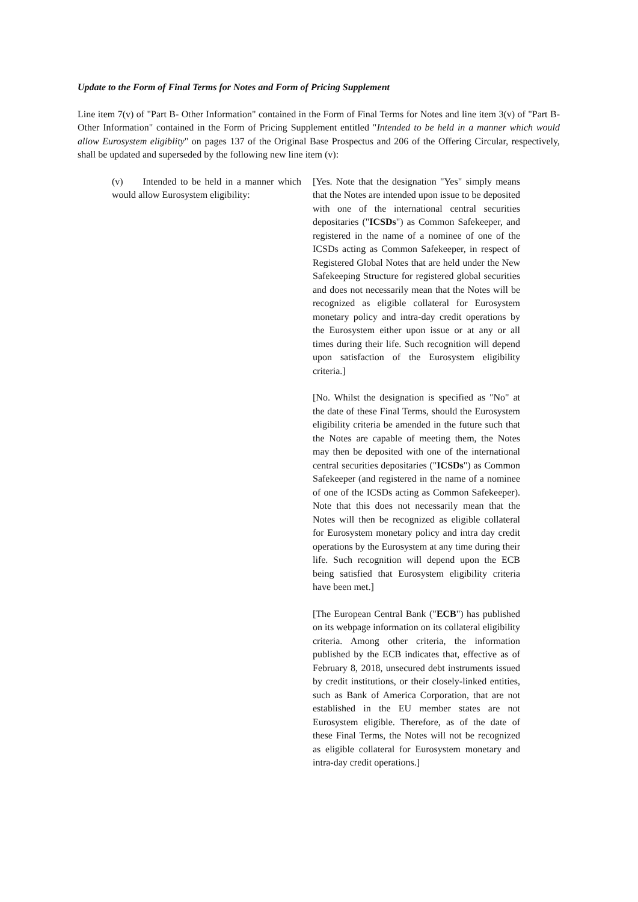Update to the Form of Final Terms for Notes and Form of Pricing Supplement
Line item 7(v) of "Part B- Other Information" contained in the Form of Final Terms for Notes and line item 3(v) of "Part B-Other Information" contained in the Form of Pricing Supplement entitled "Intended to be held in a manner which would allow Eurosystem eligiblity" on pages 137 of the Original Base Prospectus and 206 of the Offering Circular, respectively, shall be updated and superseded by the following new line item (v):
(v) Intended to be held in a manner which would allow Eurosystem eligibility:
[Yes. Note that the designation "Yes" simply means that the Notes are intended upon issue to be deposited with one of the international central securities depositaries ("ICSDs") as Common Safekeeper, and registered in the name of a nominee of one of the ICSDs acting as Common Safekeeper, in respect of Registered Global Notes that are held under the New Safekeeping Structure for registered global securities and does not necessarily mean that the Notes will be recognized as eligible collateral for Eurosystem monetary policy and intra-day credit operations by the Eurosystem either upon issue or at any or all times during their life. Such recognition will depend upon satisfaction of the Eurosystem eligibility criteria.]
[No. Whilst the designation is specified as "No" at the date of these Final Terms, should the Eurosystem eligibility criteria be amended in the future such that the Notes are capable of meeting them, the Notes may then be deposited with one of the international central securities depositaries ("ICSDs") as Common Safekeeper (and registered in the name of a nominee of one of the ICSDs acting as Common Safekeeper). Note that this does not necessarily mean that the Notes will then be recognized as eligible collateral for Eurosystem monetary policy and intra day credit operations by the Eurosystem at any time during their life. Such recognition will depend upon the ECB being satisfied that Eurosystem eligibility criteria have been met.]
[The European Central Bank ("ECB") has published on its webpage information on its collateral eligibility criteria. Among other criteria, the information published by the ECB indicates that, effective as of February 8, 2018, unsecured debt instruments issued by credit institutions, or their closely-linked entities, such as Bank of America Corporation, that are not established in the EU member states are not Eurosystem eligible. Therefore, as of the date of these Final Terms, the Notes will not be recognized as eligible collateral for Eurosystem monetary and intra-day credit operations.]